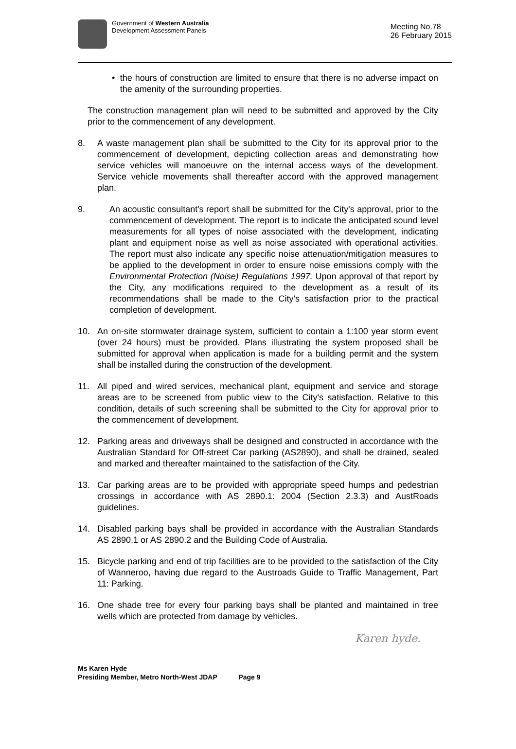Government of Western Australia
Development Assessment Panels
Meeting No.78
26 February 2015
• the hours of construction are limited to ensure that there is no adverse impact on the amenity of the surrounding properties.
The construction management plan will need to be submitted and approved by the City prior to the commencement of any development.
8. A waste management plan shall be submitted to the City for its approval prior to the commencement of development, depicting collection areas and demonstrating how service vehicles will manoeuvre on the internal access ways of the development. Service vehicle movements shall thereafter accord with the approved management plan.
9. An acoustic consultant's report shall be submitted for the City's approval, prior to the commencement of development. The report is to indicate the anticipated sound level measurements for all types of noise associated with the development, indicating plant and equipment noise as well as noise associated with operational activities. The report must also indicate any specific noise attenuation/mitigation measures to be applied to the development in order to ensure noise emissions comply with the Environmental Protection (Noise) Regulations 1997. Upon approval of that report by the City, any modifications required to the development as a result of its recommendations shall be made to the City's satisfaction prior to the practical completion of development.
10. An on-site stormwater drainage system, sufficient to contain a 1:100 year storm event (over 24 hours) must be provided. Plans illustrating the system proposed shall be submitted for approval when application is made for a building permit and the system shall be installed during the construction of the development.
11. All piped and wired services, mechanical plant, equipment and service and storage areas are to be screened from public view to the City's satisfaction. Relative to this condition, details of such screening shall be submitted to the City for approval prior to the commencement of development.
12. Parking areas and driveways shall be designed and constructed in accordance with the Australian Standard for Off-street Car parking (AS2890), and shall be drained, sealed and marked and thereafter maintained to the satisfaction of the City.
13. Car parking areas are to be provided with appropriate speed humps and pedestrian crossings in accordance with AS 2890.1: 2004 (Section 2.3.3) and AustRoads guidelines.
14. Disabled parking bays shall be provided in accordance with the Australian Standards AS 2890.1 or AS 2890.2 and the Building Code of Australia.
15. Bicycle parking and end of trip facilities are to be provided to the satisfaction of the City of Wanneroo, having due regard to the Austroads Guide to Traffic Management, Part 11: Parking.
16. One shade tree for every four parking bays shall be planted and maintained in tree wells which are protected from damage by vehicles.
Karen hyde.
Ms Karen Hyde
Presiding Member, Metro North-West JDAP Page 9